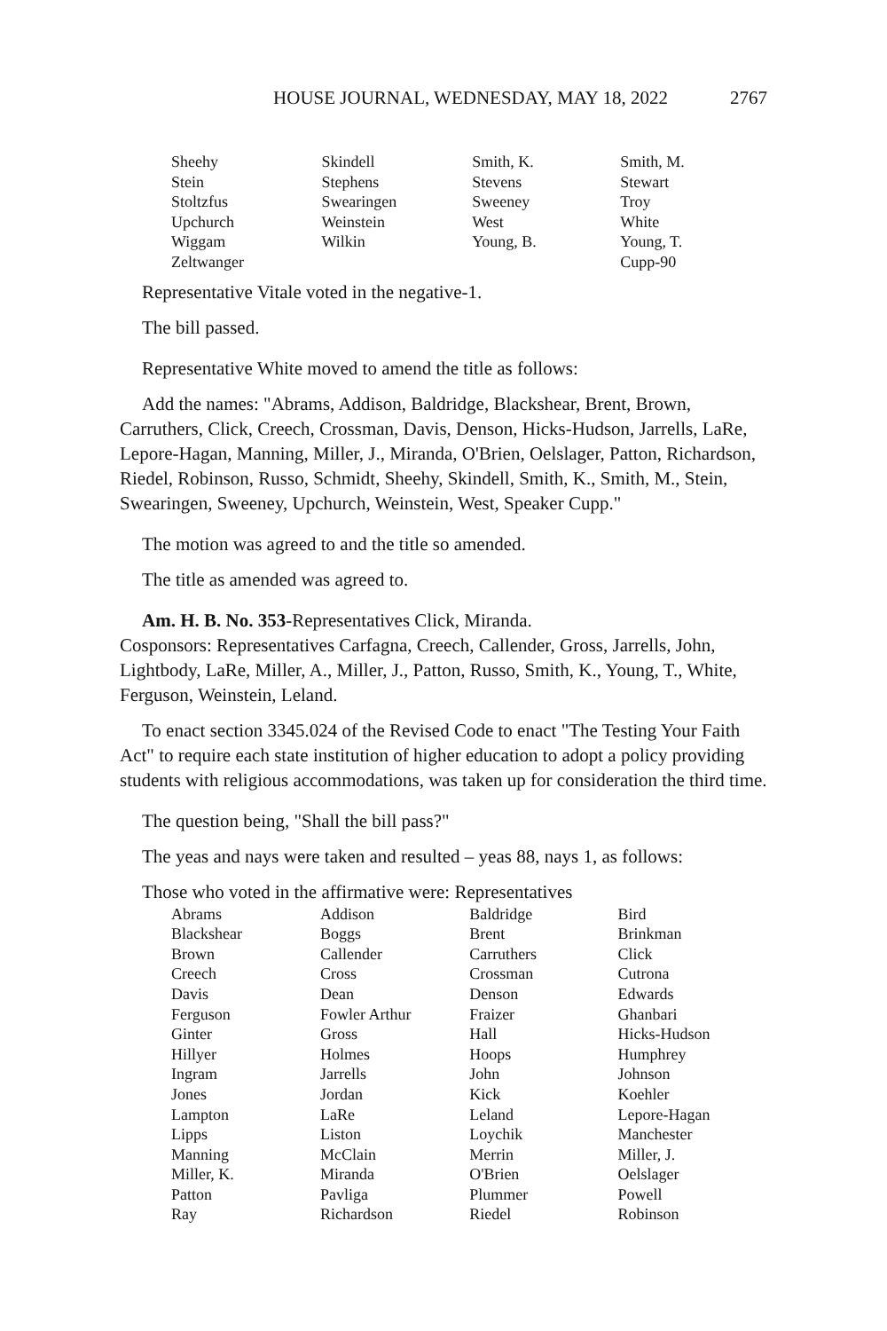HOUSE JOURNAL, WEDNESDAY, MAY 18, 2022 2767
| Sheehy | Skindell | Smith, K. | Smith, M. |
| Stein | Stephens | Stevens | Stewart |
| Stoltzfus | Swearingen | Sweeney | Troy |
| Upchurch | Weinstein | West | White |
| Wiggam | Wilkin | Young, B. | Young, T. |
| Zeltwanger | | | Cupp-90 |
Representative Vitale voted in the negative-1.
The bill passed.
Representative White moved to amend the title as follows:
Add the names: "Abrams, Addison, Baldridge, Blackshear, Brent, Brown, Carruthers, Click, Creech, Crossman, Davis, Denson, Hicks-Hudson, Jarrells, LaRe, Lepore-Hagan, Manning, Miller, J., Miranda, O'Brien, Oelslager, Patton, Richardson, Riedel, Robinson, Russo, Schmidt, Sheehy, Skindell, Smith, K., Smith, M., Stein, Swearingen, Sweeney, Upchurch, Weinstein, West, Speaker Cupp."
The motion was agreed to and the title so amended.
The title as amended was agreed to.
Am. H. B. No. 353-Representatives Click, Miranda.
Cosponsors: Representatives Carfagna, Creech, Callender, Gross, Jarrells, John, Lightbody, LaRe, Miller, A., Miller, J., Patton, Russo, Smith, K., Young, T., White, Ferguson, Weinstein, Leland.
To enact section 3345.024 of the Revised Code to enact "The Testing Your Faith Act" to require each state institution of higher education to adopt a policy providing students with religious accommodations, was taken up for consideration the third time.
The question being, "Shall the bill pass?"
The yeas and nays were taken and resulted – yeas 88, nays 1, as follows:
Those who voted in the affirmative were: Representatives
| Abrams | Addison | Baldridge | Bird |
| Blackshear | Boggs | Brent | Brinkman |
| Brown | Callender | Carruthers | Click |
| Creech | Cross | Crossman | Cutrona |
| Davis | Dean | Denson | Edwards |
| Ferguson | Fowler Arthur | Fraizer | Ghanbari |
| Ginter | Gross | Hall | Hicks-Hudson |
| Hillyer | Holmes | Hoops | Humphrey |
| Ingram | Jarrells | John | Johnson |
| Jones | Jordan | Kick | Koehler |
| Lampton | LaRe | Leland | Lepore-Hagan |
| Lipps | Liston | Loychik | Manchester |
| Manning | McClain | Merrin | Miller, J. |
| Miller, K. | Miranda | O'Brien | Oelslager |
| Patton | Pavliga | Plummer | Powell |
| Ray | Richardson | Riedel | Robinson |